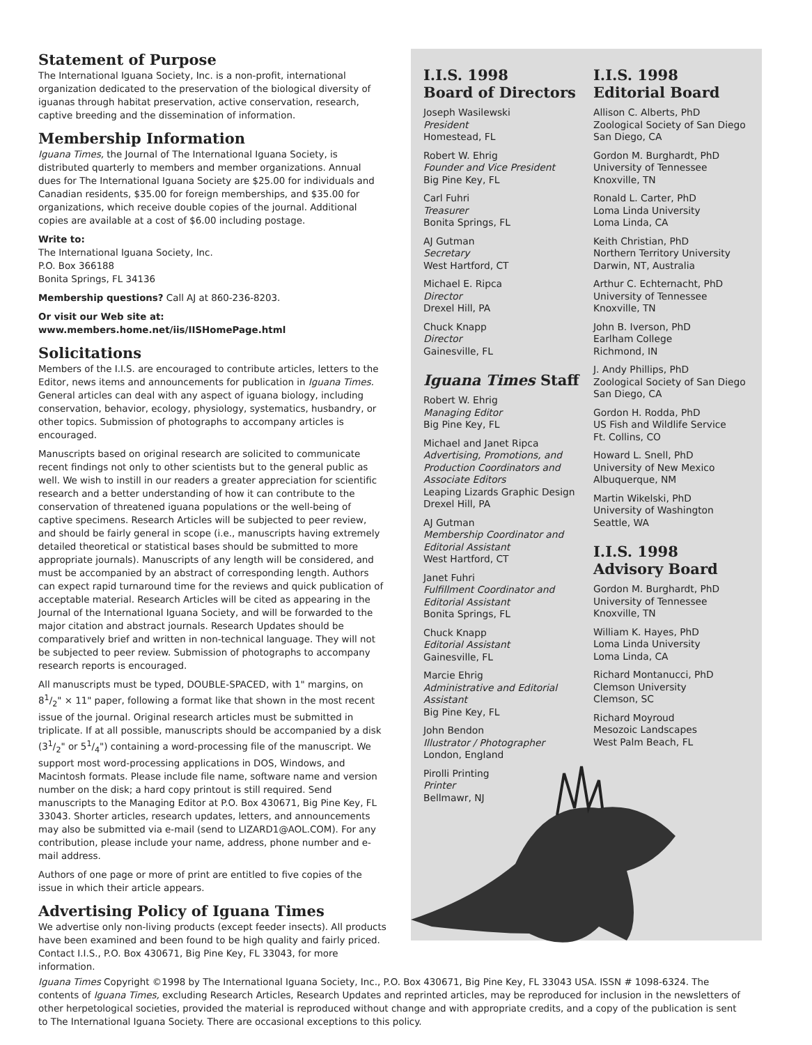Statement of Purpose
The International Iguana Society, Inc. is a non-profit, international organization dedicated to the preservation of the biological diversity of iguanas through habitat preservation, active conservation, research, captive breeding and the dissemination of information.
Membership Information
Iguana Times, the Journal of The International Iguana Society, is distributed quarterly to members and member organizations. Annual dues for The International Iguana Society are $25.00 for individuals and Canadian residents, $35.00 for foreign memberships, and $35.00 for organizations, which receive double copies of the journal. Additional copies are available at a cost of $6.00 including postage.
Write to:
The International Iguana Society, Inc.
P.O. Box 366188
Bonita Springs, FL 34136
Membership questions? Call AJ at 860-236-8203.
Or visit our Web site at:
www.members.home.net/iis/IISHomePage.html
Solicitations
Members of the I.I.S. are encouraged to contribute articles, letters to the Editor, news items and announcements for publication in Iguana Times. General articles can deal with any aspect of iguana biology, including conservation, behavior, ecology, physiology, systematics, husbandry, or other topics. Submission of photographs to accompany articles is encouraged.
Manuscripts based on original research are solicited to communicate recent findings not only to other scientists but to the general public as well. We wish to instill in our readers a greater appreciation for scientific research and a better understanding of how it can contribute to the conservation of threatened iguana populations or the well-being of captive specimens. Research Articles will be subjected to peer review, and should be fairly general in scope (i.e., manuscripts having extremely detailed theoretical or statistical bases should be submitted to more appropriate journals). Manuscripts of any length will be considered, and must be accompanied by an abstract of corresponding length. Authors can expect rapid turnaround time for the reviews and quick publication of acceptable material. Research Articles will be cited as appearing in the Journal of the International Iguana Society, and will be forwarded to the major citation and abstract journals. Research Updates should be comparatively brief and written in non-technical language. They will not be subjected to peer review. Submission of photographs to accompany research reports is encouraged.
All manuscripts must be typed, DOUBLE-SPACED, with 1" margins, on 81/2" × 11" paper, following a format like that shown in the most recent issue of the journal. Original research articles must be submitted in triplicate. If at all possible, manuscripts should be accompanied by a disk (31/2" or 51/4") containing a word-processing file of the manuscript. We support most word-processing applications in DOS, Windows, and Macintosh formats. Please include file name, software name and version number on the disk; a hard copy printout is still required. Send manuscripts to the Managing Editor at P.O. Box 430671, Big Pine Key, FL 33043. Shorter articles, research updates, letters, and announcements may also be submitted via e-mail (send to LIZARD1@AOL.COM). For any contribution, please include your name, address, phone number and e-mail address.
Authors of one page or more of print are entitled to five copies of the issue in which their article appears.
Advertising Policy of Iguana Times
We advertise only non-living products (except feeder insects). All products have been examined and been found to be high quality and fairly priced. Contact I.I.S., P.O. Box 430671, Big Pine Key, FL 33043, for more information.
I.I.S. 1998
Board of Directors
Joseph Wasilewski
President
Homestead, FL
Robert W. Ehrig
Founder and Vice President
Big Pine Key, FL
Carl Fuhri
Treasurer
Bonita Springs, FL
AJ Gutman
Secretary
West Hartford, CT
Michael E. Ripca
Director
Drexel Hill, PA
Chuck Knapp
Director
Gainesville, FL
Iguana Times Staff
Robert W. Ehrig
Managing Editor
Big Pine Key, FL
Michael and Janet Ripca
Advertising, Promotions, and Production Coordinators and Associate Editors
Leaping Lizards Graphic Design
Drexel Hill, PA
AJ Gutman
Membership Coordinator and Editorial Assistant
West Hartford, CT
Janet Fuhri
Fulfillment Coordinator and Editorial Assistant
Bonita Springs, FL
Chuck Knapp
Editorial Assistant
Gainesville, FL
Marcie Ehrig
Administrative and Editorial Assistant
Big Pine Key, FL
John Bendon
Illustrator / Photographer
London, England
Pirolli Printing
Printer
Bellmawr, NJ
I.I.S. 1998
Editorial Board
Allison C. Alberts, PhD
Zoological Society of San Diego
San Diego, CA
Gordon M. Burghardt, PhD
University of Tennessee
Knoxville, TN
Ronald L. Carter, PhD
Loma Linda University
Loma Linda, CA
Keith Christian, PhD
Northern Territory University
Darwin, NT, Australia
Arthur C. Echternacht, PhD
University of Tennessee
Knoxville, TN
John B. Iverson, PhD
Earlham College
Richmond, IN
J. Andy Phillips, PhD
Zoological Society of San Diego
San Diego, CA
Gordon H. Rodda, PhD
US Fish and Wildlife Service
Ft. Collins, CO
Howard L. Snell, PhD
University of New Mexico
Albuquerque, NM
Martin Wikelski, PhD
University of Washington
Seattle, WA
I.I.S. 1998
Advisory Board
Gordon M. Burghardt, PhD
University of Tennessee
Knoxville, TN
William K. Hayes, PhD
Loma Linda University
Loma Linda, CA
Richard Montanucci, PhD
Clemson University
Clemson, SC
Richard Moyroud
Mesozoic Landscapes
West Palm Beach, FL
Iguana Times Copyright ©1998 by The International Iguana Society, Inc., P.O. Box 430671, Big Pine Key, FL 33043 USA. ISSN # 1098-6324. The contents of Iguana Times, excluding Research Articles, Research Updates and reprinted articles, may be reproduced for inclusion in the newsletters of other herpetological societies, provided the material is reproduced without change and with appropriate credits, and a copy of the publication is sent to The International Iguana Society. There are occasional exceptions to this policy.